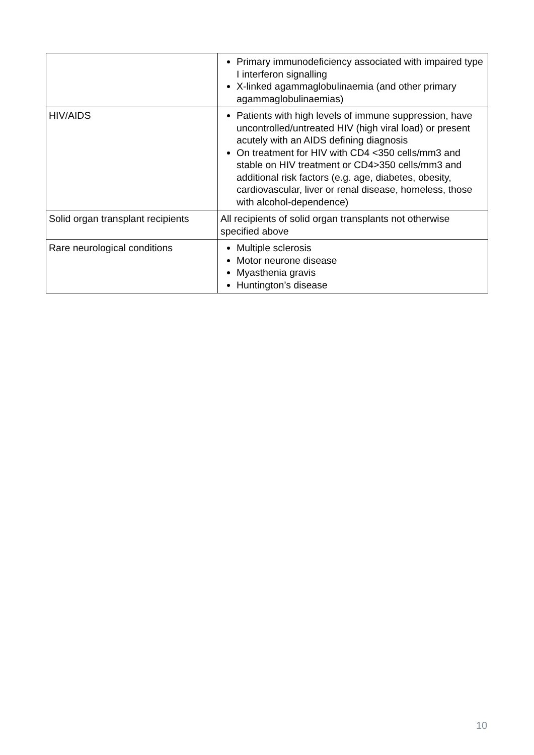| | Primary immunodeficiency associated with impaired type I interferon signalling X-linked agammaglobulinaemia (and other primary agammaglobulinaemias) |
| HIV/AIDS | Patients with high levels of immune suppression, have uncontrolled/untreated HIV (high viral load) or present acutely with an AIDS defining diagnosis On treatment for HIV with CD4 <350 cells/mm3 and stable on HIV treatment or CD4>350 cells/mm3 and additional risk factors (e.g. age, diabetes, obesity, cardiovascular, liver or renal disease, homeless, those with alcohol-dependence) |
| Solid organ transplant recipients | All recipients of solid organ transplants not otherwise specified above |
| Rare neurological conditions | Multiple sclerosis Motor neurone disease Myasthenia gravis Huntington’s disease |
10